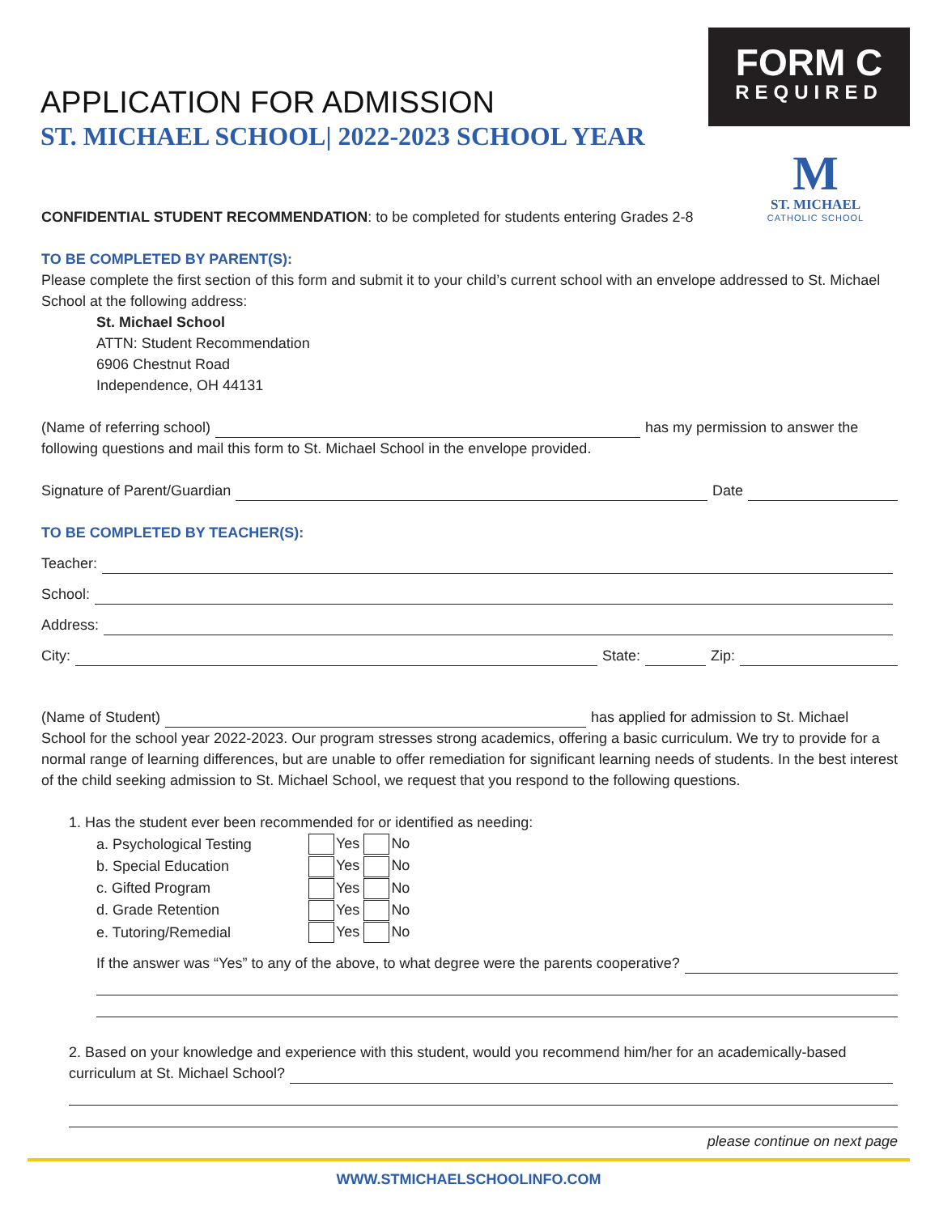APPLICATION FOR ADMISSION
ST. MICHAEL SCHOOL| 2022-2023 SCHOOL YEAR
FORM C
REQUIRED
M
ST. MICHAEL
CATHOLIC SCHOOL
CONFIDENTIAL STUDENT RECOMMENDATION: to be completed for students entering Grades 2-8
TO BE COMPLETED BY PARENT(S):
Please complete the first section of this form and submit it to your child’s current school with an envelope addressed to St. Michael School at the following address:
St. Michael School
ATTN: Student Recommendation
6906 Chestnut Road
Independence, OH 44131
(Name of referring school) has my permission to answer the
following questions and mail this form to St. Michael School in the envelope provided.
Signature of Parent/Guardian Date
TO BE COMPLETED BY TEACHER(S):
Teacher:
School:
Address:
City: State: Zip:
(Name of Student) has applied for admission to St. Michael
School for the school year 2022-2023. Our program stresses strong academics, offering a basic curriculum. We try to provide for a normal range of learning differences, but are unable to offer remediation for significant learning needs of students. In the best interest of the child seeking admission to St. Michael School, we request that you respond to the following questions.
1. Has the student ever been recommended for or identified as needing:
| a. Psychological Testing | Yes No |
| b. Special Education | Yes No |
| c. Gifted Program | Yes No |
| d. Grade Retention | Yes No |
| e. Tutoring/Remedial | Yes No |
If the answer was “Yes” to any of the above, to what degree were the parents cooperative?
2. Based on your knowledge and experience with this student, would you recommend him/her for an academically-based
curriculum at St. Michael School?
please continue on next page
WWW.STMICHAELSCHOOLINFO.COM